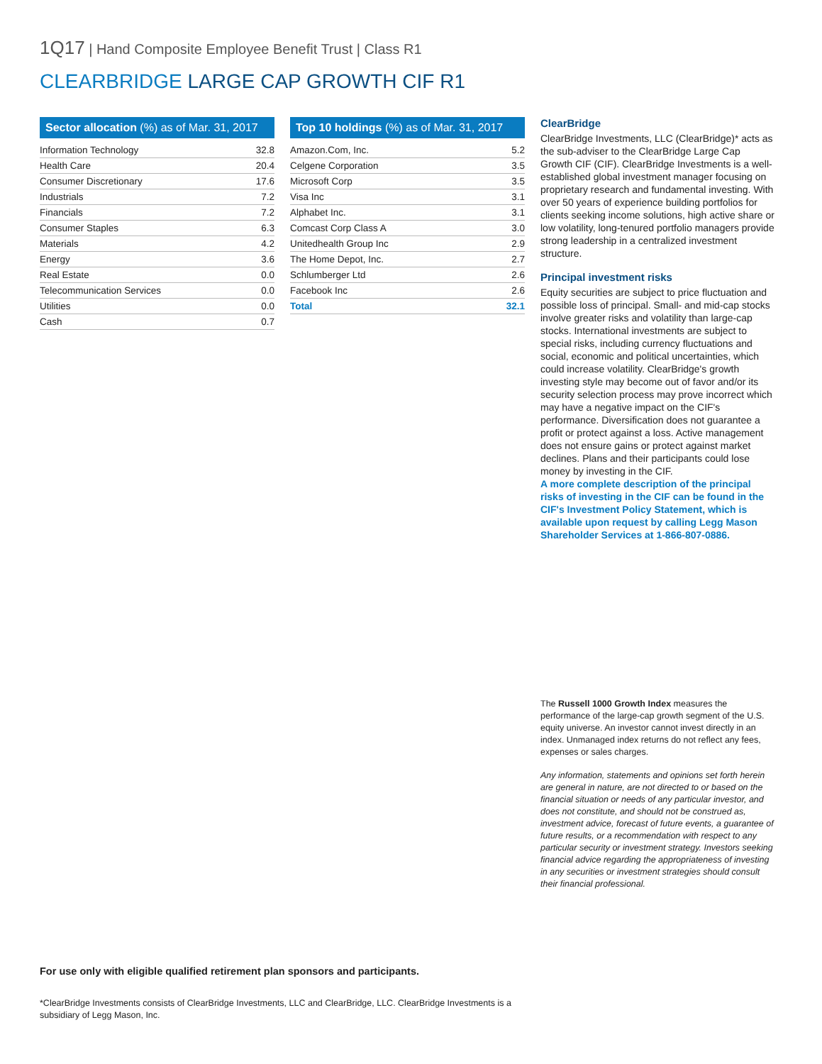1Q17 | Hand Composite Employee Benefit Trust | Class R1
CLEARBRIDGE LARGE CAP GROWTH CIF R1
Sector allocation (%) as of Mar. 31, 2017
| Information Technology | 32.8 |
| Health Care | 20.4 |
| Consumer Discretionary | 17.6 |
| Industrials | 7.2 |
| Financials | 7.2 |
| Consumer Staples | 6.3 |
| Materials | 4.2 |
| Energy | 3.6 |
| Real Estate | 0.0 |
| Telecommunication Services | 0.0 |
| Utilities | 0.0 |
| Cash | 0.7 |
Top 10 holdings (%) as of Mar. 31, 2017
| Amazon.Com, Inc. | 5.2 |
| Celgene Corporation | 3.5 |
| Microsoft Corp | 3.5 |
| Visa Inc | 3.1 |
| Alphabet Inc. | 3.1 |
| Comcast Corp Class A | 3.0 |
| Unitedhealth Group Inc | 2.9 |
| The Home Depot, Inc. | 2.7 |
| Schlumberger Ltd | 2.6 |
| Facebook Inc | 2.6 |
| Total | 32.1 |
ClearBridge
ClearBridge Investments, LLC (ClearBridge)* acts as the sub-adviser to the ClearBridge Large Cap Growth CIF (CIF). ClearBridge Investments is a well-established global investment manager focusing on proprietary research and fundamental investing. With over 50 years of experience building portfolios for clients seeking income solutions, high active share or low volatility, long-tenured portfolio managers provide strong leadership in a centralized investment structure.
Principal investment risks
Equity securities are subject to price fluctuation and possible loss of principal. Small- and mid-cap stocks involve greater risks and volatility than large-cap stocks. International investments are subject to special risks, including currency fluctuations and social, economic and political uncertainties, which could increase volatility. ClearBridge's growth investing style may become out of favor and/or its security selection process may prove incorrect which may have a negative impact on the CIF's performance. Diversification does not guarantee a profit or protect against a loss. Active management does not ensure gains or protect against market declines. Plans and their participants could lose money by investing in the CIF.
A more complete description of the principal risks of investing in the CIF can be found in the CIF's Investment Policy Statement, which is available upon request by calling Legg Mason Shareholder Services at 1-866-807-0886.
The Russell 1000 Growth Index measures the performance of the large-cap growth segment of the U.S. equity universe. An investor cannot invest directly in an index. Unmanaged index returns do not reflect any fees, expenses or sales charges.
Any information, statements and opinions set forth herein are general in nature, are not directed to or based on the financial situation or needs of any particular investor, and does not constitute, and should not be construed as, investment advice, forecast of future events, a guarantee of future results, or a recommendation with respect to any particular security or investment strategy. Investors seeking financial advice regarding the appropriateness of investing in any securities or investment strategies should consult their financial professional.
For use only with eligible qualified retirement plan sponsors and participants.
*ClearBridge Investments consists of ClearBridge Investments, LLC and ClearBridge, LLC. ClearBridge Investments is a subsidiary of Legg Mason, Inc.